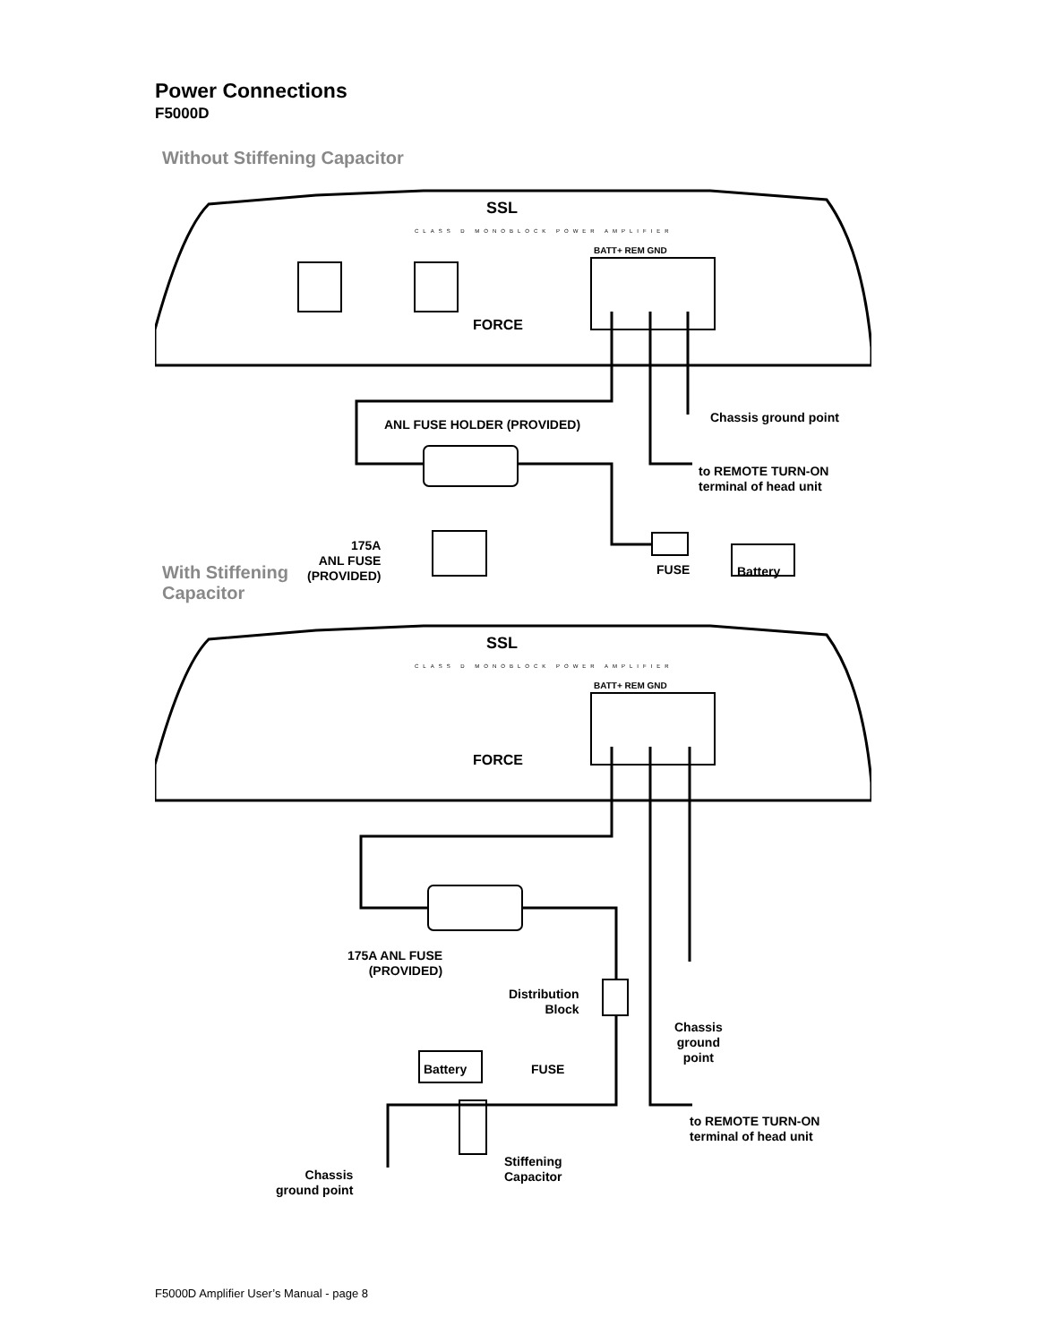Power Connections
F5000D
Without Stiffening Capacitor
BATT+ REM GND
SSL
CLASS D MONOBLOCK POWER AMPLIFIER
FORCE
ANL FUSE HOLDER (PROVIDED) Chassis ground point
to REMOTE TURN-ON
terminal of head unit
175A
ANL FUSE
(PROVIDED)
FUSE Battery
With Stiffening
Capacitor
BATT+ REM GND
SSL
CLASS D MONOBLOCK POWER AMPLIFIER
FORCE
175A ANL FUSE
(PROVIDED)
Distribution
Block
Chassis
ground
point
Battery FUSE
to REMOTE TURN-ON
terminal of head unit
Stiffening
Capacitor
Chassis
ground point
F5000D Amplifier User’s Manual - page 8